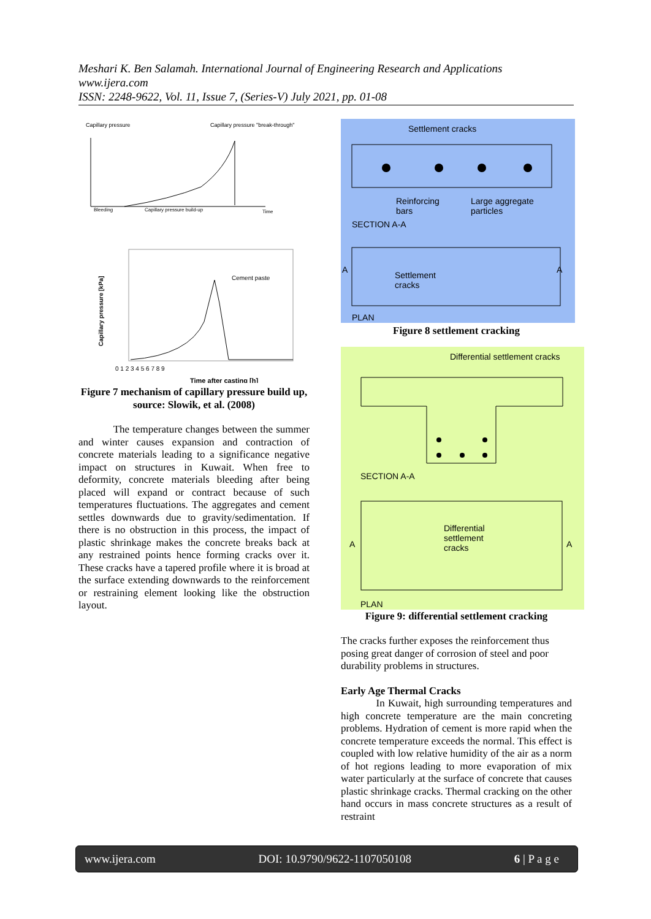Meshari K. Ben Salamah. International Journal of Engineering Research and Applications
www.ijera.com
ISSN: 2248-9622, Vol. 11, Issue 7, (Series-V) July 2021, pp. 01-08
Capillary pressure
Capillary pressure "break-through"
Bleeding
Capillary pressure build-up
Time
Cement paste
0 1 2 3 4 5 6 7 8 9
Time after casting [h]
Capillary pressure [kPa]
Figure 7 mechanism of capillary pressure build up, source: Slowik, et al. (2008)
The temperature changes between the summer and winter causes expansion and contraction of concrete materials leading to a significance negative impact on structures in Kuwait. When free to deformity, concrete materials bleeding after being placed will expand or contract because of such temperatures fluctuations. The aggregates and cement settles downwards due to gravity/sedimentation. If there is no obstruction in this process, the impact of plastic shrinkage makes the concrete breaks back at any restrained points hence forming cracks over it. These cracks have a tapered profile where it is broad at the surface extending downwards to the reinforcement or restraining element looking like the obstruction layout.
Settlement cracks
Reinforcing
bars
Large aggregate
particles
SECTION A-A
A
Settlement
cracks
A
PLAN
Figure 8 settlement cracking
Differential settlement cracks
SECTION A-A
A
Differential
settlement
cracks
A
PLAN
Figure 9: differential settlement cracking
The cracks further exposes the reinforcement thus posing great danger of corrosion of steel and poor durability problems in structures.
Early Age Thermal Cracks
In Kuwait, high surrounding temperatures and high concrete temperature are the main concreting problems. Hydration of cement is more rapid when the concrete temperature exceeds the normal. This effect is coupled with low relative humidity of the air as a norm of hot regions leading to more evaporation of mix water particularly at the surface of concrete that causes plastic shrinkage cracks. Thermal cracking on the other hand occurs in mass concrete structures as a result of restraint
www.ijera.com DOI: 10.9790/9622-1107050108 6 | P a g e